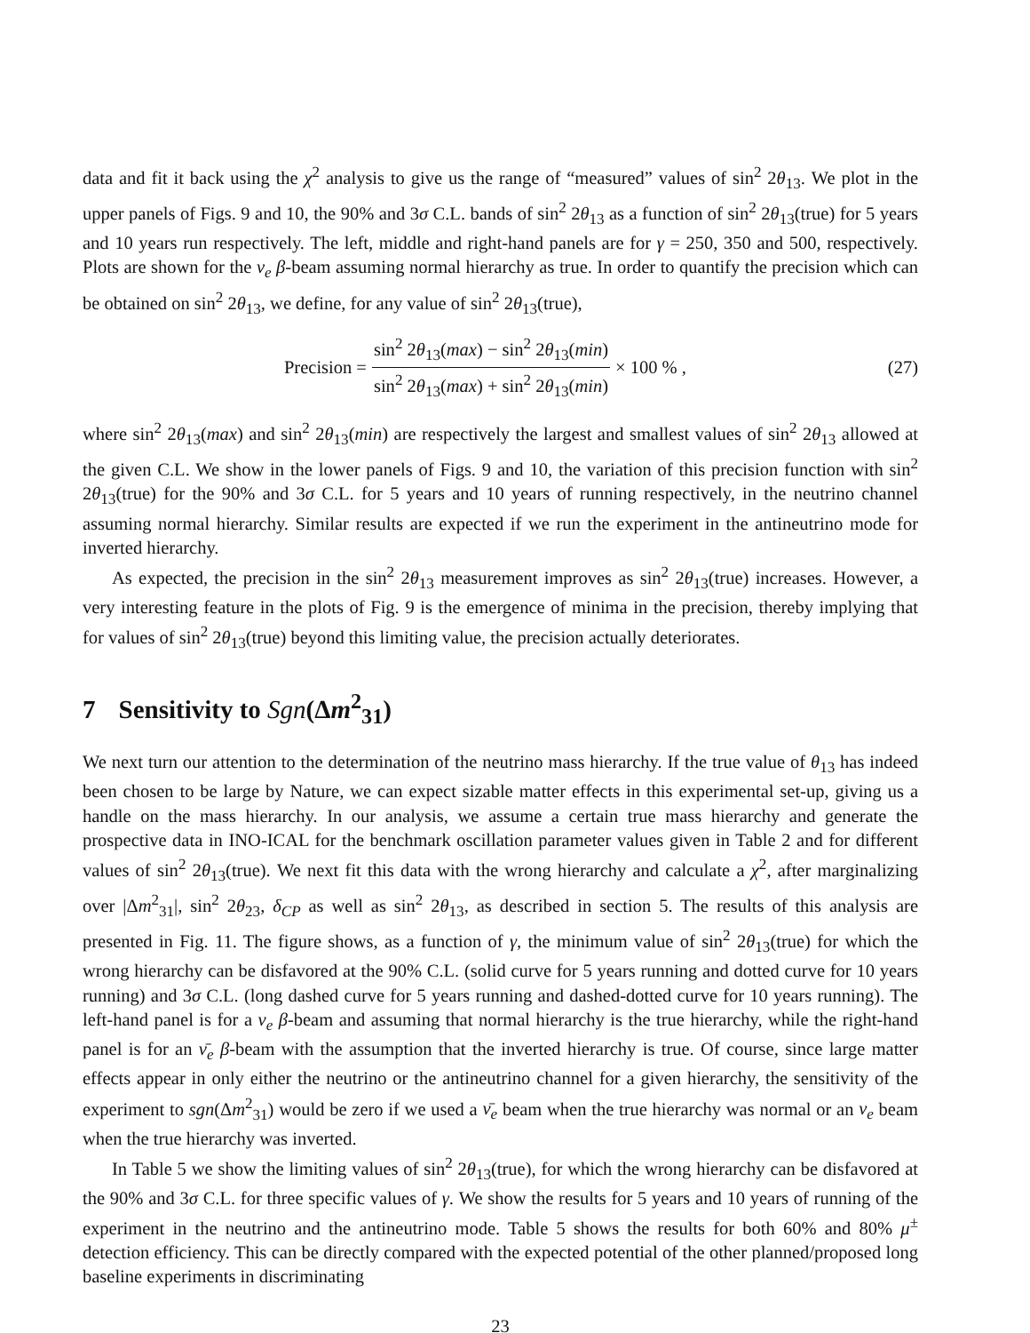data and fit it back using the χ<sup>2</sup> analysis to give us the range of “measured” values of sin<sup>2</sup> 2θ<sub>13</sub>. We plot in the upper panels of Figs. 9 and 10, the 90% and 3σ C.L. bands of sin<sup>2</sup> 2θ<sub>13</sub> as a function of sin<sup>2</sup> 2θ<sub>13</sub>(true) for 5 years and 10 years run respectively. The left, middle and right-hand panels are for γ = 250, 350 and 500, respectively. Plots are shown for the ν<sub>e</sub> β-beam assuming normal hierarchy as true. In order to quantify the precision which can be obtained on sin<sup>2</sup> 2θ<sub>13</sub>, we define, for any value of sin<sup>2</sup> 2θ<sub>13</sub>(true),
Precision = sin<sup>2</sup> 2θ<sub>13</sub>(max) − sin<sup>2</sup> 2θ<sub>13</sub>(min) sin<sup>2</sup> 2θ<sub>13</sub>(max) + sin<sup>2</sup> 2θ<sub>13</sub>(min) × 100 % ,
(27)
where sin<sup>2</sup> 2θ<sub>13</sub>(max) and sin<sup>2</sup> 2θ<sub>13</sub>(min) are respectively the largest and smallest values of sin<sup>2</sup> 2θ<sub>13</sub> allowed at the given C.L. We show in the lower panels of Figs. 9 and 10, the variation of this precision function with sin<sup>2</sup> 2θ<sub>13</sub>(true) for the 90% and 3σ C.L. for 5 years and 10 years of running respectively, in the neutrino channel assuming normal hierarchy. Similar results are expected if we run the experiment in the antineutrino mode for inverted hierarchy.
As expected, the precision in the sin<sup>2</sup> 2θ<sub>13</sub> measurement improves as sin<sup>2</sup> 2θ<sub>13</sub>(true) increases. However, a very interesting feature in the plots of Fig. 9 is the emergence of minima in the precision, thereby implying that for values of sin<sup>2</sup> 2θ<sub>13</sub>(true) beyond this limiting value, the precision actually deteriorates.
7 Sensitivity to Sgn(Δm<sup>2</sup><sub>31</sub>)
We next turn our attention to the determination of the neutrino mass hierarchy. If the true value of θ<sub>13</sub> has indeed been chosen to be large by Nature, we can expect sizable matter effects in this experimental set-up, giving us a handle on the mass hierarchy. In our analysis, we assume a certain true mass hierarchy and generate the prospective data in INO-ICAL for the benchmark oscillation parameter values given in Table 2 and for different values of sin<sup>2</sup> 2θ<sub>13</sub>(true). We next fit this data with the wrong hierarchy and calculate a χ<sup>2</sup>, after marginalizing over |Δm<sup>2</sup><sub>31</sub>|, sin<sup>2</sup> 2θ<sub>23</sub>, δ<sub>CP</sub> as well as sin<sup>2</sup> 2θ<sub>13</sub>, as described in section 5. The results of this analysis are presented in Fig. 11. The figure shows, as a function of γ, the minimum value of sin<sup>2</sup> 2θ<sub>13</sub>(true) for which the wrong hierarchy can be disfavored at the 90% C.L. (solid curve for 5 years running and dotted curve for 10 years running) and 3σ C.L. (long dashed curve for 5 years running and dashed-dotted curve for 10 years running). The left-hand panel is for a ν<sub>e</sub> β-beam and assuming that normal hierarchy is the true hierarchy, while the right-hand panel is for an ν̄<sub>e</sub> β-beam with the assumption that the inverted hierarchy is true. Of course, since large matter effects appear in only either the neutrino or the antineutrino channel for a given hierarchy, the sensitivity of the experiment to sgn(Δm<sup>2</sup><sub>31</sub>) would be zero if we used a ν̄<sub>e</sub> beam when the true hierarchy was normal or an ν<sub>e</sub> beam when the true hierarchy was inverted.
In Table 5 we show the limiting values of sin<sup>2</sup> 2θ<sub>13</sub>(true), for which the wrong hierarchy can be disfavored at the 90% and 3σ C.L. for three specific values of γ. We show the results for 5 years and 10 years of running of the experiment in the neutrino and the antineutrino mode. Table 5 shows the results for both 60% and 80% μ<sup>±</sup> detection efficiency. This can be directly compared with the expected potential of the other planned/proposed long baseline experiments in discriminating
23